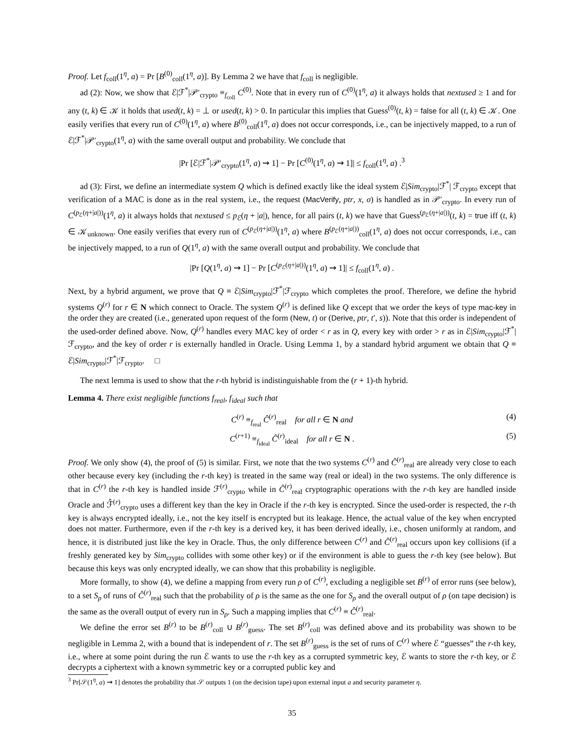Proof. Let f<sub>coll</sub>(1<sup>η</sup>, a) = Pr [B<sup>(0)</sup><sub>coll</sub>(1<sup>η</sup>, a)]. By Lemma 2 we have that f<sub>coll</sub> is negligible.
ad (2): Now, we show that ℰ|ℱ<sup>*</sup>|𝒫′<sub>crypto</sub> ≡<sub>f<sub>coll</sub></sub> C<sup>(0)</sup>. Note that in every run of C<sup>(0)</sup>(1<sup>η</sup>, a) it always holds that nextused ≥ 1 and for any (t, k) ∈ 𝒦 it holds that used(t, k) = ⊥ or used(t, k) > 0. In particular this implies that Guess<sup>(0)</sup>(t, k) = false for all (t, k) ∈ 𝒦. One easily verifies that every run of C<sup>(0)</sup>(1<sup>η</sup>, a) where B<sup>(0)</sup><sub>coll</sub>(1<sup>η</sup>, a) does not occur corresponds, i.e., can be injectively mapped, to a run of ℰ|ℱ<sup>*</sup>|𝒫′<sub>crypto</sub>(1<sup>η</sup>, a) with the same overall output and probability. We conclude that
|Pr [ℰ|ℱ<sup>*</sup>|𝒫′<sub>crypto</sub>(1<sup>η</sup>, a) ⇝ 1] − Pr [C<sup>(0)</sup>(1<sup>η</sup>, a) ⇝ 1]| ≤ f<sub>coll</sub>(1<sup>η</sup>, a) .<sup>3</sup>
ad (3): First, we define an intermediate system Q which is defined exactly like the ideal system ℰ|Sim<sub>crypto</sub>|ℱ<sup>*</sup>| ℱ<sub>crypto</sub> except that verification of a MAC is done as in the real system, i.e., the request (MacVerify, ptr, x, σ) is handled as in 𝒫′<sub>crypto</sub>. In every run of C<sup>(p<sub>ℰ</sub>(η+|a|))</sup>(1<sup>η</sup>, a) it always holds that nextused ≤ p<sub>ℰ</sub>(η + |a|), hence, for all pairs (t, k) we have that Guess<sup>(p<sub>ℰ</sub>(η+|a|))</sup>(t, k) = true iff (t, k) ∈ 𝒦<sub>unknown</sub>. One easily verifies that every run of C<sup>(p<sub>ℰ</sub>(η+|a|))</sup>(1<sup>η</sup>, a) where B<sup>(p<sub>ℰ</sub>(η+|a|))</sup><sub>coll</sub>(1<sup>η</sup>, a) does not occur corresponds, i.e., can be injectively mapped, to a run of Q(1<sup>η</sup>, a) with the same overall output and probability. We conclude that
|Pr [Q(1<sup>η</sup>, a) ⇝ 1] − Pr [C<sup>(p<sub>ℰ</sub>(η+|a|))</sup>(1<sup>η</sup>, a) ⇝ 1]| ≤ f<sub>coll</sub>(1<sup>η</sup>, a) .
Next, by a hybrid argument, we prove that Q ≡ ℰ|Sim<sub>crypto</sub>|ℱ<sup>*</sup>|ℱ<sub>crypto</sub> which completes the proof. Therefore, we define the hybrid systems Q<sup>(r)</sup> for r ∈ N which connect to Oracle. The system Q<sup>(r)</sup> is defined like Q except that we order the keys of type mac-key in the order they are created (i.e., generated upon request of the form (New, t) or (Derive, ptr, t′, s)). Note that this order is independent of the used-order defined above. Now, Q<sup>(r)</sup> handles every MAC key of order < r as in Q, every key with order > r as in ℰ|Sim<sub>crypto</sub>|ℱ<sup>*</sup>|ℱ<sub>crypto</sub>, and the key of order r is externally handled in Oracle. Using Lemma 1, by a standard hybrid argument we obtain that Q ≡ ℰ|Sim<sub>crypto</sub>|ℱ<sup>*</sup>|ℱ<sub>crypto</sub>. □
The next lemma is used to show that the r-th hybrid is indistinguishable from the (r + 1)-th hybrid.
Lemma 4. There exist negligible functions f<sub>real</sub>, f<sub>ideal</sub> such that
C<sup>(r)</sup> ≡<sub>f<sub>real</sub></sub> Ĉ<sup>(r)</sup><sub>real</sub> for all r ∈ N and (4)
C<sup>(r+1)</sup> ≡<sub>f<sub>ideal</sub></sub> Ĉ<sup>(r)</sup><sub>ideal</sub> for all r ∈ N . (5)
Proof. We only show (4), the proof of (5) is similar. First, we note that the two systems C<sup>(r)</sup> and Ĉ<sup>(r)</sup><sub>real</sub> are already very close to each other because every key (including the r-th key) is treated in the same way (real or ideal) in the two systems. The only difference is that in C<sup>(r)</sup> the r-th key is handled inside ℱ<sup>(r)</sup><sub>crypto</sub> while in Ĉ<sup>(r)</sup><sub>real</sub> cryptographic operations with the r-th key are handled inside Oracle and ℱ̂<sup>(r)</sup><sub>crypto</sub> uses a different key than the key in Oracle if the r-th key is encrypted. Since the used-order is respected, the r-th key is always encrypted ideally, i.e., not the key itself is encrypted but its leakage. Hence, the actual value of the key when encrypted does not matter. Furthermore, even if the r-th key is a derived key, it has been derived ideally, i.e., chosen uniformly at random, and hence, it is distributed just like the key in Oracle. Thus, the only difference between C<sup>(r)</sup> and Ĉ<sup>(r)</sup><sub>real</sub> occurs upon key collisions (if a freshly generated key by Sim<sub>crypto</sub> collides with some other key) or if the environment is able to guess the r-th key (see below). But because this keys was only encrypted ideally, we can show that this probability is negligible.
More formally, to show (4), we define a mapping from every run ρ of C<sup>(r)</sup>, excluding a negligible set B<sup>(r)</sup> of error runs (see below), to a set S<sub>ρ</sub> of runs of Ĉ<sup>(r)</sup><sub>real</sub> such that the probability of ρ is the same as the one for S<sub>ρ</sub> and the overall output of ρ (on tape decision) is the same as the overall output of every run in S<sub>ρ</sub>. Such a mapping implies that C<sup>(r)</sup> ≡ Ĉ<sup>(r)</sup><sub>real</sub>.
We define the error set B<sup>(r)</sup> to be B<sup>(r)</sup><sub>coll</sub> ∪ B<sup>(r)</sup><sub>guess</sub>. The set B<sup>(r)</sup><sub>coll</sub> was defined above and its probability was shown to be negligible in Lemma 2, with a bound that is independent of r. The set B<sup>(r)</sup><sub>guess</sub> is the set of runs of C<sup>(r)</sup> where ℰ “guesses” the r-th key, i.e., where at some point during the run ℰ wants to use the r-th key as a corrupted symmetric key, ℰ wants to store the r-th key, or ℰ decrypts a ciphertext with a known symmetric key or a corrupted public key and
<sup>3</sup> Pr[𝒮(1<sup>η</sup>, a) ⇝ 1] denotes the probability that 𝒮 outputs 1 (on the decision tape) upon external input a and security parameter η.
35